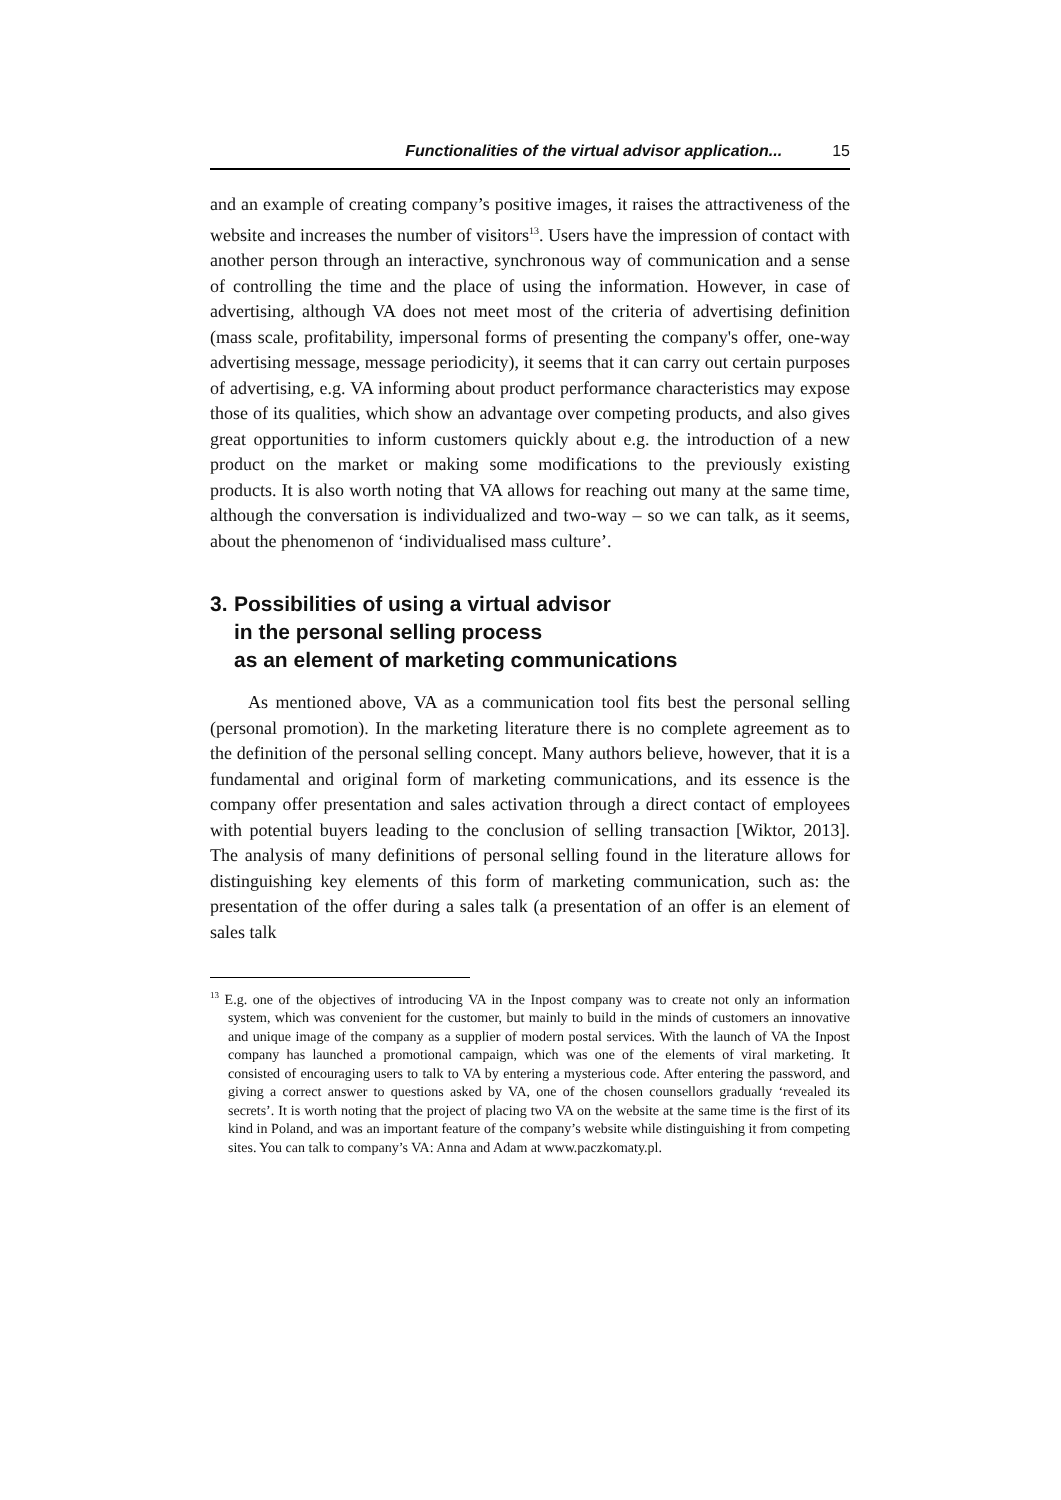Functionalities of the virtual advisor application... 15
and an example of creating company’s positive images, it raises the attractiveness of the website and increases the number of visitors<sup>13</sup>. Users have the impression of contact with another person through an interactive, synchronous way of communication and a sense of controlling the time and the place of using the information. However, in case of advertising, although VA does not meet most of the criteria of advertising definition (mass scale, profitability, impersonal forms of presenting the company's offer, one-way advertising message, message periodicity), it seems that it can carry out certain purposes of advertising, e.g. VA informing about product performance characteristics may expose those of its qualities, which show an advantage over competing products, and also gives great opportunities to inform customers quickly about e.g. the introduction of a new product on the market or making some modifications to the previously existing products. It is also worth noting that VA allows for reaching out many at the same time, although the conversation is individualized and two-way – so we can talk, as it seems, about the phenomenon of ‘individualised mass culture’.
3. Possibilities of using a virtual advisor
in the personal selling process
as an element of marketing communications
As mentioned above, VA as a communication tool fits best the personal selling (personal promotion). In the marketing literature there is no complete agreement as to the definition of the personal selling concept. Many authors believe, however, that it is a fundamental and original form of marketing communications, and its essence is the company offer presentation and sales activation through a direct contact of employees with potential buyers leading to the conclusion of selling transaction [Wiktor, 2013]. The analysis of many definitions of personal selling found in the literature allows for distinguishing key elements of this form of marketing communication, such as: the presentation of the offer during a sales talk (a presentation of an offer is an element of sales talk
<sup>13</sup> E.g. one of the objectives of introducing VA in the Inpost company was to create not only an information system, which was convenient for the customer, but mainly to build in the minds of customers an innovative and unique image of the company as a supplier of modern postal services. With the launch of VA the Inpost company has launched a promotional campaign, which was one of the elements of viral marketing. It consisted of encouraging users to talk to VA by entering a mysterious code. After entering the password, and giving a correct answer to questions asked by VA, one of the chosen counsellors gradually ‘revealed its secrets’. It is worth noting that the project of placing two VA on the website at the same time is the first of its kind in Poland, and was an important feature of the company’s website while distinguishing it from competing sites. You can talk to company’s VA: Anna and Adam at www.paczkomaty.pl.